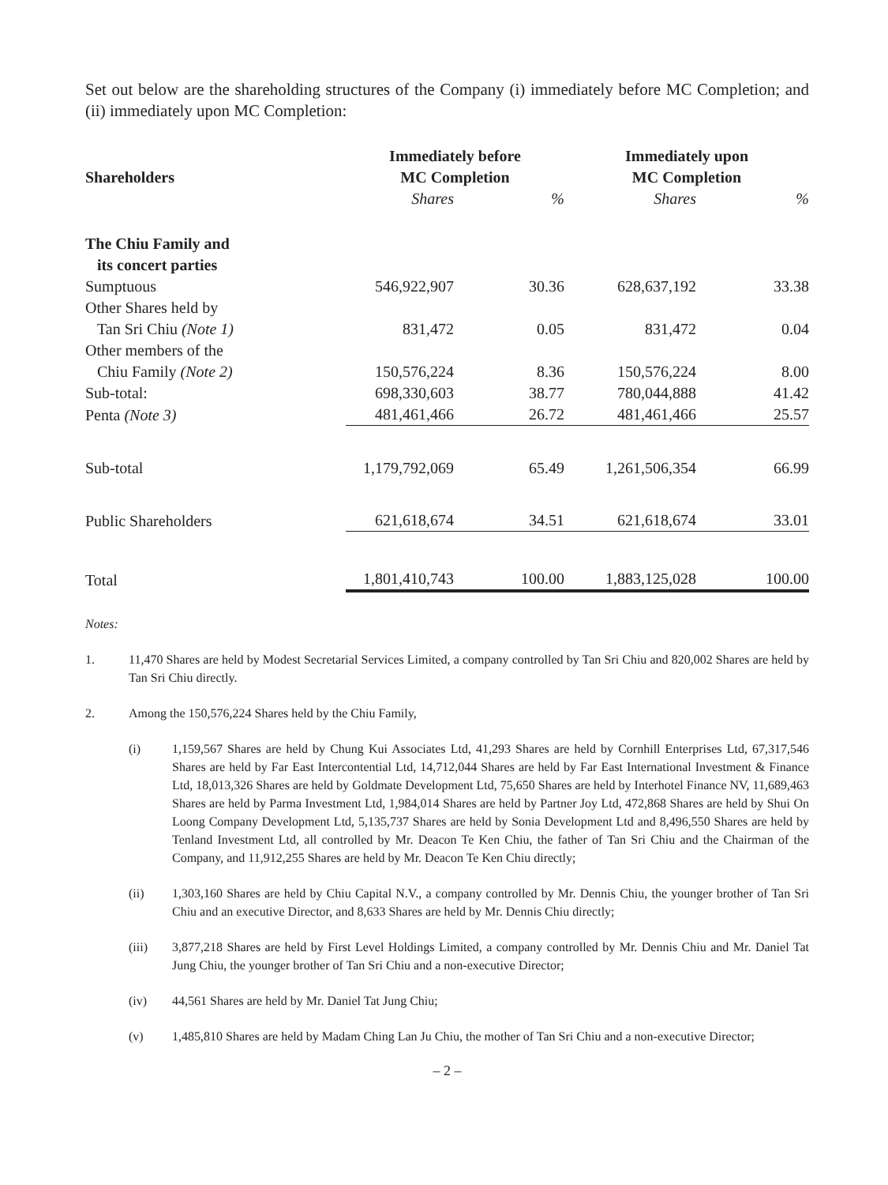Set out below are the shareholding structures of the Company (i) immediately before MC Completion; and (ii) immediately upon MC Completion:
| Shareholders | Immediately before MC Completion | | Immediately upon MC Completion | |
| --- | --- | --- | --- | --- |
| | Shares | % | Shares | % |
| The Chiu Family and its concert parties | | | | |
| Sumptuous | 546,922,907 | 30.36 | 628,637,192 | 33.38 |
| Other Shares held by | | | | |
| Tan Sri Chiu (Note 1) | 831,472 | 0.05 | 831,472 | 0.04 |
| Other members of the | | | | |
| Chiu Family (Note 2) | 150,576,224 | 8.36 | 150,576,224 | 8.00 |
| Sub-total: | 698,330,603 | 38.77 | 780,044,888 | 41.42 |
| Penta (Note 3) | 481,461,466 | 26.72 | 481,461,466 | 25.57 |
| Sub-total | 1,179,792,069 | 65.49 | 1,261,506,354 | 66.99 |
| Public Shareholders | 621,618,674 | 34.51 | 621,618,674 | 33.01 |
| Total | 1,801,410,743 | 100.00 | 1,883,125,028 | 100.00 |
Notes:
1. 11,470 Shares are held by Modest Secretarial Services Limited, a company controlled by Tan Sri Chiu and 820,002 Shares are held by Tan Sri Chiu directly.
2. Among the 150,576,224 Shares held by the Chiu Family,
(i) 1,159,567 Shares are held by Chung Kui Associates Ltd, 41,293 Shares are held by Cornhill Enterprises Ltd, 67,317,546 Shares are held by Far East Intercontential Ltd, 14,712,044 Shares are held by Far East International Investment & Finance Ltd, 18,013,326 Shares are held by Goldmate Development Ltd, 75,650 Shares are held by Interhotel Finance NV, 11,689,463 Shares are held by Parma Investment Ltd, 1,984,014 Shares are held by Partner Joy Ltd, 472,868 Shares are held by Shui On Loong Company Development Ltd, 5,135,737 Shares are held by Sonia Development Ltd and 8,496,550 Shares are held by Tenland Investment Ltd, all controlled by Mr. Deacon Te Ken Chiu, the father of Tan Sri Chiu and the Chairman of the Company, and 11,912,255 Shares are held by Mr. Deacon Te Ken Chiu directly;
(ii) 1,303,160 Shares are held by Chiu Capital N.V., a company controlled by Mr. Dennis Chiu, the younger brother of Tan Sri Chiu and an executive Director, and 8,633 Shares are held by Mr. Dennis Chiu directly;
(iii) 3,877,218 Shares are held by First Level Holdings Limited, a company controlled by Mr. Dennis Chiu and Mr. Daniel Tat Jung Chiu, the younger brother of Tan Sri Chiu and a non-executive Director;
(iv) 44,561 Shares are held by Mr. Daniel Tat Jung Chiu;
(v) 1,485,810 Shares are held by Madam Ching Lan Ju Chiu, the mother of Tan Sri Chiu and a non-executive Director;
– 2 –